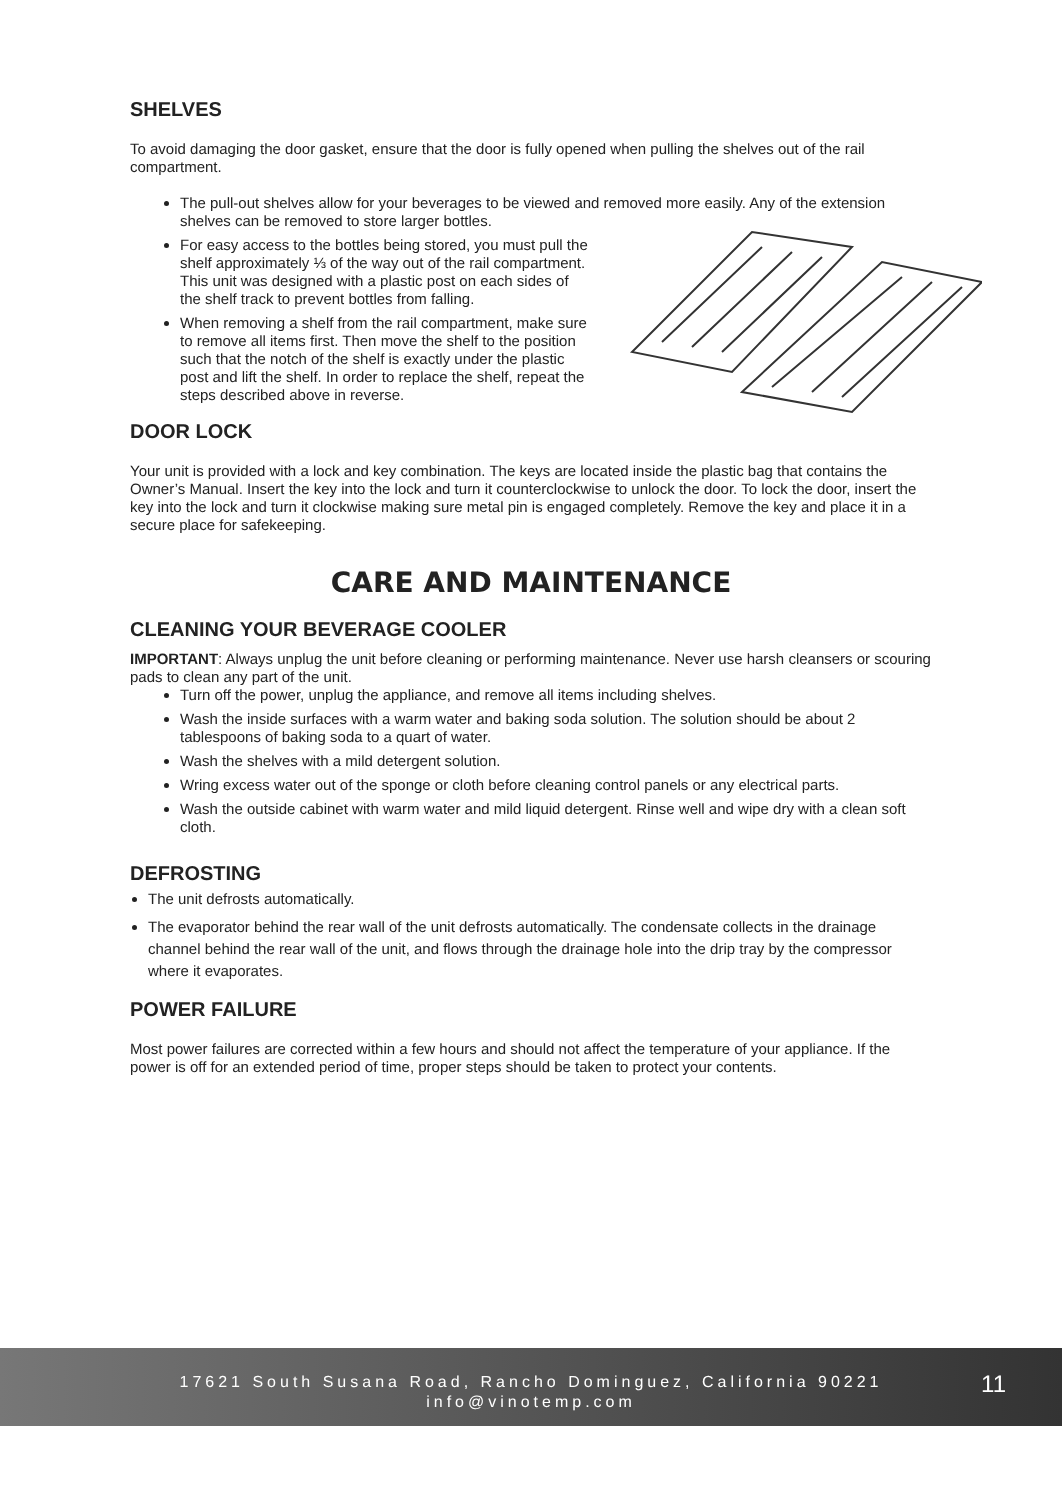SHELVES
To avoid damaging the door gasket, ensure that the door is fully opened when pulling the shelves out of the rail compartment.
The pull-out shelves allow for your beverages to be viewed and removed more easily. Any of the extension shelves can be removed to store larger bottles.
For easy access to the bottles being stored, you must pull the shelf approximately ⅓ of the way out of the rail compartment. This unit was designed with a plastic post on each sides of the shelf track to prevent bottles from falling.
When removing a shelf from the rail compartment, make sure to remove all items first. Then move the shelf to the position such that the notch of the shelf is exactly under the plastic post and lift the shelf. In order to replace the shelf, repeat the steps described above in reverse.
DOOR LOCK
Your unit is provided with a lock and key combination. The keys are located inside the plastic bag that contains the Owner’s Manual. Insert the key into the lock and turn it counterclockwise to unlock the door. To lock the door, insert the key into the lock and turn it clockwise making sure metal pin is engaged completely. Remove the key and place it in a secure place for safekeeping.
CARE AND MAINTENANCE
CLEANING YOUR BEVERAGE COOLER
IMPORTANT: Always unplug the unit before cleaning or performing maintenance. Never use harsh cleansers or scouring pads to clean any part of the unit.
Turn off the power, unplug the appliance, and remove all items including shelves.
Wash the inside surfaces with a warm water and baking soda solution. The solution should be about 2 tablespoons of baking soda to a quart of water.
Wash the shelves with a mild detergent solution.
Wring excess water out of the sponge or cloth before cleaning control panels or any electrical parts.
Wash the outside cabinet with warm water and mild liquid detergent. Rinse well and wipe dry with a clean soft cloth.
DEFROSTING
The unit defrosts automatically.
The evaporator behind the rear wall of the unit defrosts automatically. The condensate collects in the drainage channel behind the rear wall of the unit, and flows through the drainage hole into the drip tray by the compressor where it evaporates.
POWER FAILURE
Most power failures are corrected within a few hours and should not affect the temperature of your appliance. If the power is off for an extended period of time, proper steps should be taken to protect your contents.
17621 South Susana Road, Rancho Dominguez, California 90221
info@vinotemp.com
11